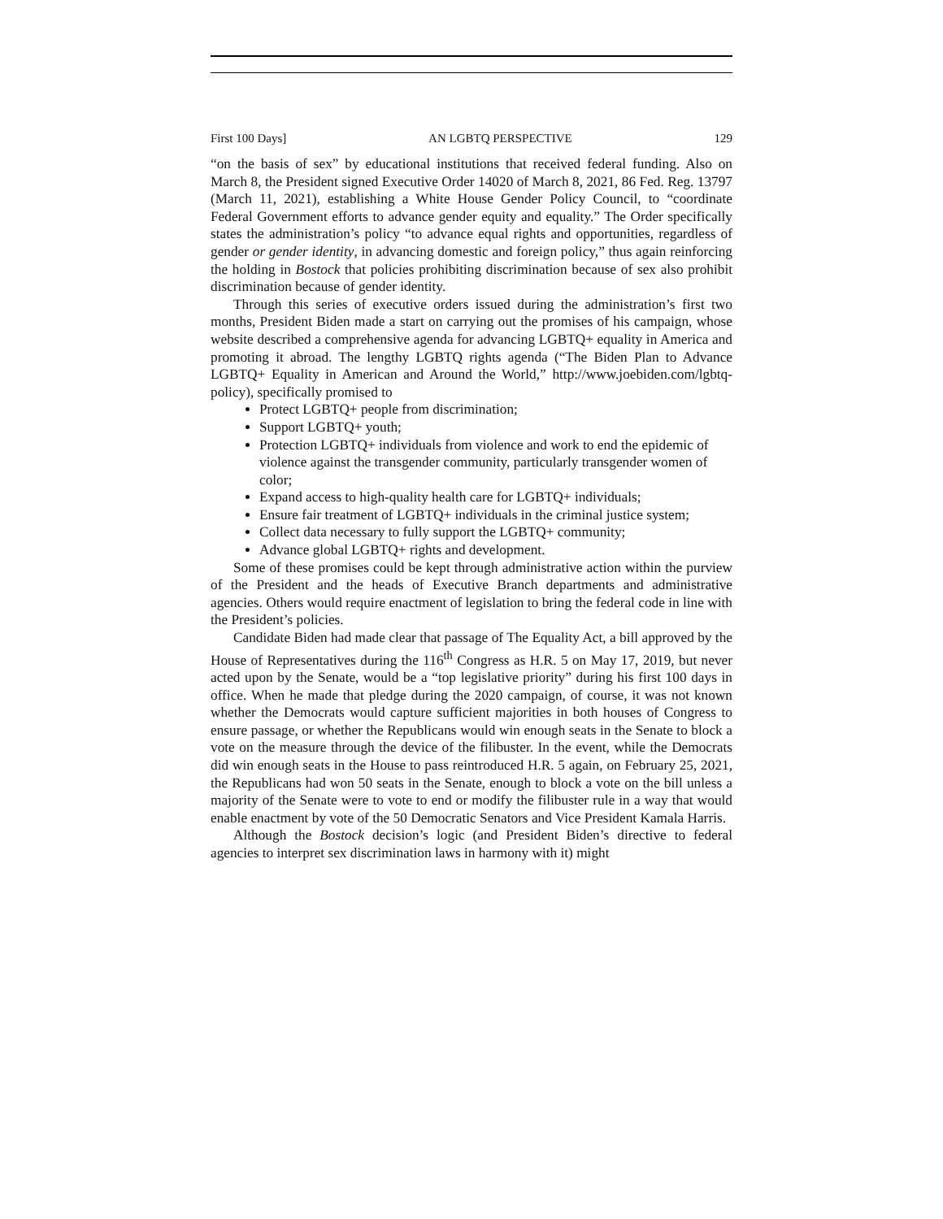First 100 Days] AN LGBTQ PERSPECTIVE 129
“on the basis of sex” by educational institutions that received federal funding. Also on March 8, the President signed Executive Order 14020 of March 8, 2021, 86 Fed. Reg. 13797 (March 11, 2021), establishing a White House Gender Policy Council, to “coordinate Federal Government efforts to advance gender equity and equality.” The Order specifically states the administration’s policy “to advance equal rights and opportunities, regardless of gender or gender identity, in advancing domestic and foreign policy,” thus again reinforcing the holding in Bostock that policies prohibiting discrimination because of sex also prohibit discrimination because of gender identity.
Through this series of executive orders issued during the administration’s first two months, President Biden made a start on carrying out the promises of his campaign, whose website described a comprehensive agenda for advancing LGBTQ+ equality in America and promoting it abroad. The lengthy LGBTQ rights agenda (“The Biden Plan to Advance LGBTQ+ Equality in American and Around the World,” http://www.joebiden.com/lgbtq-policy), specifically promised to
Protect LGBTQ+ people from discrimination;
Support LGBTQ+ youth;
Protection LGBTQ+ individuals from violence and work to end the epidemic of violence against the transgender community, particularly transgender women of color;
Expand access to high-quality health care for LGBTQ+ individuals;
Ensure fair treatment of LGBTQ+ individuals in the criminal justice system;
Collect data necessary to fully support the LGBTQ+ community;
Advance global LGBTQ+ rights and development.
Some of these promises could be kept through administrative action within the purview of the President and the heads of Executive Branch departments and administrative agencies. Others would require enactment of legislation to bring the federal code in line with the President’s policies.
Candidate Biden had made clear that passage of The Equality Act, a bill approved by the House of Representatives during the 116<sup>th</sup> Congress as H.R. 5 on May 17, 2019, but never acted upon by the Senate, would be a “top legislative priority” during his first 100 days in office. When he made that pledge during the 2020 campaign, of course, it was not known whether the Democrats would capture sufficient majorities in both houses of Congress to ensure passage, or whether the Republicans would win enough seats in the Senate to block a vote on the measure through the device of the filibuster. In the event, while the Democrats did win enough seats in the House to pass reintroduced H.R. 5 again, on February 25, 2021, the Republicans had won 50 seats in the Senate, enough to block a vote on the bill unless a majority of the Senate were to vote to end or modify the filibuster rule in a way that would enable enactment by vote of the 50 Democratic Senators and Vice President Kamala Harris.
Although the Bostock decision’s logic (and President Biden’s directive to federal agencies to interpret sex discrimination laws in harmony with it) might